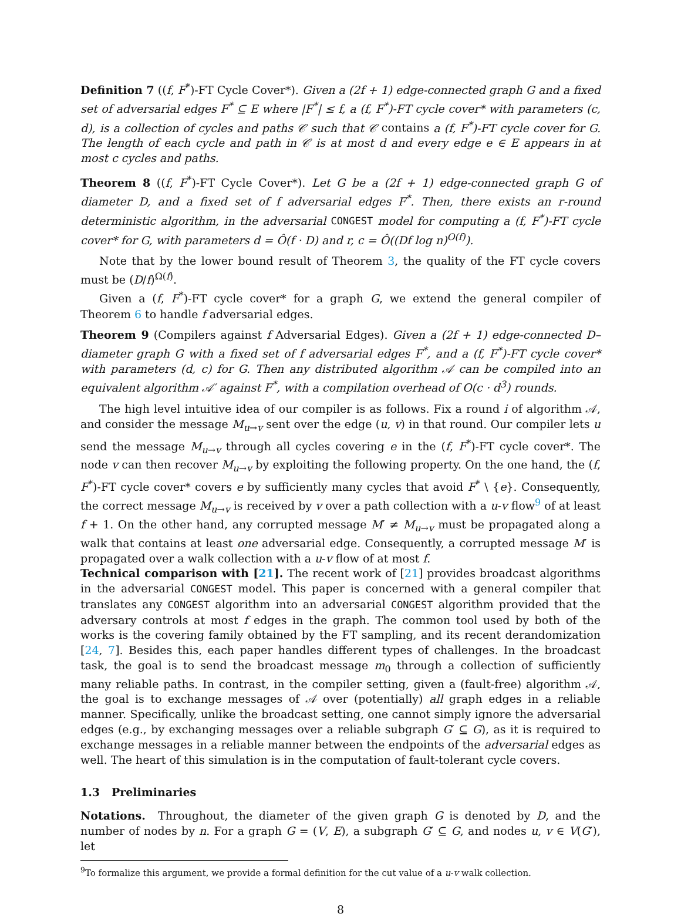Definition 7 ((f, F<sup>*</sup>)-FT Cycle Cover*). Given a (2f + 1) edge-connected graph G and a fixed set of adversarial edges F<sup>*</sup> ⊆ E where |F<sup>*</sup>| ≤ f, a (f, F<sup>*</sup>)-FT cycle cover* with parameters (c, d), is a collection of cycles and paths 𝒞 such that 𝒞 contains a (f, F<sup>*</sup>)-FT cycle cover for G. The length of each cycle and path in 𝒞 is at most d and every edge e ∈ E appears in at most c cycles and paths.
Theorem 8 ((f, F<sup>*</sup>)-FT Cycle Cover*). Let G be a (2f + 1) edge-connected graph G of diameter D, and a fixed set of f adversarial edges F<sup>*</sup>. Then, there exists an r-round deterministic algorithm, in the adversarial CONGEST model for computing a (f, F<sup>*</sup>)-FT cycle cover* for G, with parameters d = Ô(f · D) and r, c = Ô((Df log n)<sup>O(f)</sup>).
Note that by the lower bound result of Theorem 3, the quality of the FT cycle covers must be (D/f)<sup>Ω(f)</sup>.
Given a (f, F<sup>*</sup>)-FT cycle cover* for a graph G, we extend the general compiler of Theorem 6 to handle f adversarial edges.
Theorem 9 (Compilers against f Adversarial Edges). Given a (2f + 1) edge-connected D–diameter graph G with a fixed set of f adversarial edges F<sup>*</sup>, and a (f, F<sup>*</sup>)-FT cycle cover* with parameters (d, c) for G. Then any distributed algorithm 𝒜 can be compiled into an equivalent algorithm 𝒜′ against F<sup>*</sup>, with a compilation overhead of O(c · d<sup>3</sup>) rounds.
The high level intuitive idea of our compiler is as follows. Fix a round i of algorithm 𝒜, and consider the message M<sub>u→v</sub> sent over the edge (u, v) in that round. Our compiler lets u send the message M<sub>u→v</sub> through all cycles covering e in the (f, F<sup>*</sup>)-FT cycle cover*. The node v can then recover M<sub>u→v</sub> by exploiting the following property. On the one hand, the (f, F<sup>*</sup>)-FT cycle cover* covers e by sufficiently many cycles that avoid F<sup>*</sup> \ {e}. Consequently, the correct message M<sub>u→v</sub> is received by v over a path collection with a u-v flow<sup>9</sup> of at least f + 1. On the other hand, any corrupted message M′ ≠ M<sub>u→v</sub> must be propagated along a walk that contains at least one adversarial edge. Consequently, a corrupted message M′ is propagated over a walk collection with a u-v flow of at most f.
Technical comparison with [21]. The recent work of [21] provides broadcast algorithms in the adversarial CONGEST model. This paper is concerned with a general compiler that translates any CONGEST algorithm into an adversarial CONGEST algorithm provided that the adversary controls at most f edges in the graph. The common tool used by both of the works is the covering family obtained by the FT sampling, and its recent derandomization [24, 7]. Besides this, each paper handles different types of challenges. In the broadcast task, the goal is to send the broadcast message m<sub>0</sub> through a collection of sufficiently many reliable paths. In contrast, in the compiler setting, given a (fault-free) algorithm 𝒜, the goal is to exchange messages of 𝒜 over (potentially) all graph edges in a reliable manner. Specifically, unlike the broadcast setting, one cannot simply ignore the adversarial edges (e.g., by exchanging messages over a reliable subgraph G′ ⊆ G), as it is required to exchange messages in a reliable manner between the endpoints of the adversarial edges as well. The heart of this simulation is in the computation of fault-tolerant cycle covers.
1.3 Preliminaries
Notations. Throughout, the diameter of the given graph G is denoted by D, and the number of nodes by n. For a graph G = (V, E), a subgraph G′ ⊆ G, and nodes u, v ∈ V(G′), let
<sup>9</sup> To formalize this argument, we provide a formal definition for the cut value of a u-v walk collection.
8